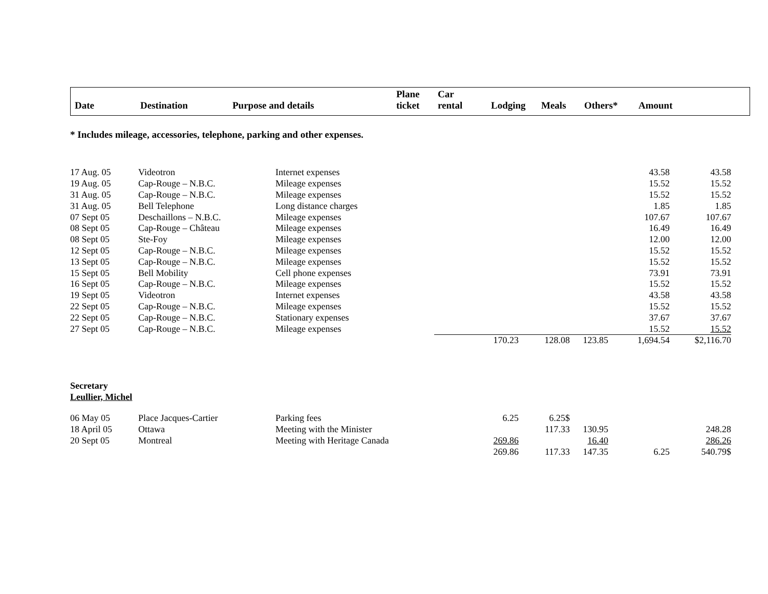| Date | Destination | Purpose and details | Plane ticket | Car rental | Lodging | Meals | Others* | Amount |
| --- | --- | --- | --- | --- | --- | --- | --- | --- |
* Includes mileage, accessories, telephone, parking and other expenses.
| 17 Aug. 05 | Videotron | Internet expenses | | | | | 43.58 | 43.58 |
| 19 Aug. 05 | Cap-Rouge – N.B.C. | Mileage expenses | | | | | 15.52 | 15.52 |
| 31 Aug. 05 | Cap-Rouge – N.B.C. | Mileage expenses | | | | | 15.52 | 15.52 |
| 31 Aug. 05 | Bell Telephone | Long distance charges | | | | | 1.85 | 1.85 |
| 07 Sept 05 | Deschaillons – N.B.C. | Mileage expenses | | | | | 107.67 | 107.67 |
| 08 Sept 05 | Cap-Rouge – Château | Mileage expenses | | | | | 16.49 | 16.49 |
| 08 Sept 05 | Ste-Foy | Mileage expenses | | | | | 12.00 | 12.00 |
| 12 Sept 05 | Cap-Rouge – N.B.C. | Mileage expenses | | | | | 15.52 | 15.52 |
| 13 Sept 05 | Cap-Rouge – N.B.C. | Mileage expenses | | | | | 15.52 | 15.52 |
| 15 Sept 05 | Bell Mobility | Cell phone expenses | | | | | 73.91 | 73.91 |
| 16 Sept 05 | Cap-Rouge – N.B.C. | Mileage expenses | | | | | 15.52 | 15.52 |
| 19 Sept 05 | Videotron | Internet expenses | | | | | 43.58 | 43.58 |
| 22 Sept 05 | Cap-Rouge – N.B.C. | Mileage expenses | | | | | 15.52 | 15.52 |
| 22 Sept 05 | Cap-Rouge – N.B.C. | Stationary expenses | | | | | 37.67 | 37.67 |
| 27 Sept 05 | Cap-Rouge – N.B.C. | Mileage expenses | | | | | 15.52 | 15.52 |
| | | | | 170.23 | 128.08 | 123.85 | 1,694.54 | $2,116.70 |
Secretary
Leullier, Michel
| 06 May 05 | Place Jacques-Cartier | Parking fees | | 6.25 | 6.25$ | | | |
| 18 April 05 | Ottawa | Meeting with the Minister | | | 117.33 | 130.95 | | 248.28 |
| 20 Sept 05 | Montreal | Meeting with Heritage Canada | | 269.86 | | 16.40 | | 286.26 |
| | | | | 269.86 | 117.33 | 147.35 | 6.25 | 540.79$ |